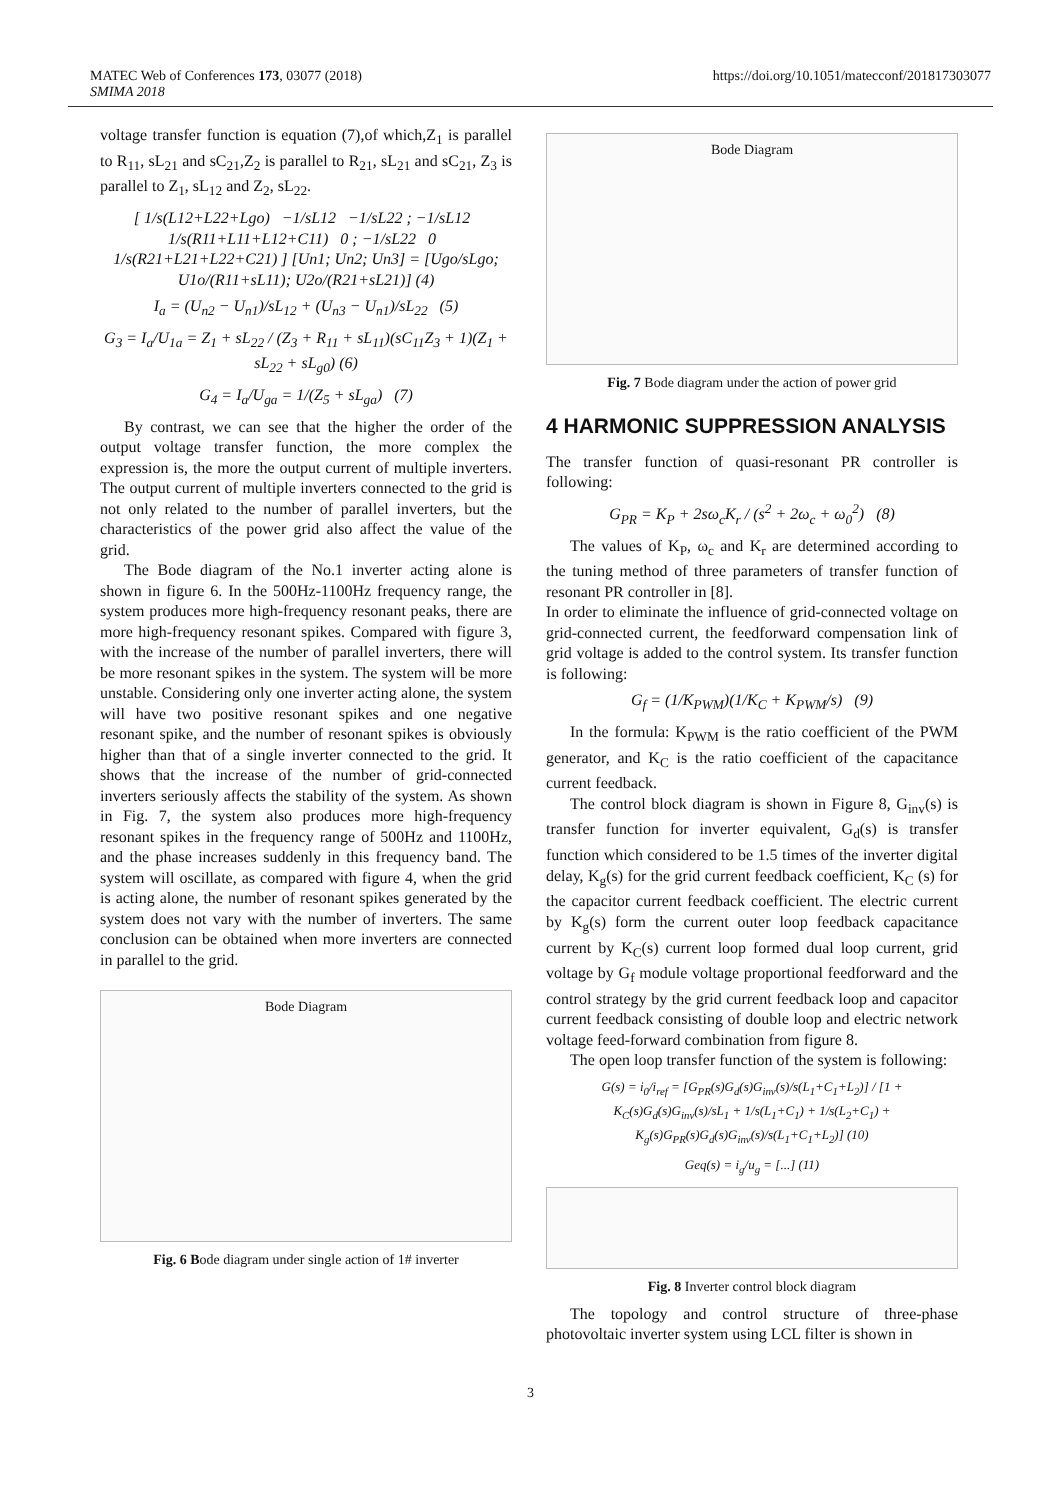MATEC Web of Conferences 173, 03077 (2018)
SMIMA 2018
https://doi.org/10.1051/matecconf/201817303077
voltage transfer function is equation (7),of which,Z<sub>1</sub> is parallel to R<sub>11</sub>, sL<sub>21</sub> and sC<sub>21</sub>,Z<sub>2</sub> is parallel to R<sub>21</sub>, sL<sub>21</sub> and sC<sub>21</sub>, Z<sub>3</sub> is parallel to Z<sub>1</sub>, sL<sub>12</sub> and Z<sub>2</sub>, sL<sub>22</sub>.
[ 1/s(L12+L22+Lgo) −1/sL12 −1/sL22 ; −1/sL12 1/s(R11+L11+L12+C11) 0 ; −1/sL22 0 1/s(R21+L21+L22+C21) ] [Un1; Un2; Un3] = [Ugo/sLgo; U1o/(R11+sL11); U2o/(R21+sL21)] (4)
I<sub>a</sub> = (U<sub>n2</sub> − U<sub>n1</sub>)/sL<sub>12</sub> + (U<sub>n3</sub> − U<sub>n1</sub>)/sL<sub>22</sub> (5)
G<sub>3</sub> = I<sub>a</sub>/U<sub>1a</sub> = Z<sub>1</sub> + sL<sub>22</sub> / (Z<sub>3</sub> + R<sub>11</sub> + sL<sub>11</sub>)(sC<sub>11</sub>Z<sub>3</sub> + 1)(Z<sub>1</sub> + sL<sub>22</sub> + sL<sub>g0</sub>) (6)
G<sub>4</sub> = I<sub>a</sub>/U<sub>ga</sub> = 1/(Z<sub>5</sub> + sL<sub>ga</sub>) (7)
By contrast, we can see that the higher the order of the output voltage transfer function, the more complex the expression is, the more the output current of multiple inverters. The output current of multiple inverters connected to the grid is not only related to the number of parallel inverters, but the characteristics of the power grid also affect the value of the grid.
The Bode diagram of the No.1 inverter acting alone is shown in figure 6. In the 500Hz-1100Hz frequency range, the system produces more high-frequency resonant peaks, there are more high-frequency resonant spikes. Compared with figure 3, with the increase of the number of parallel inverters, there will be more resonant spikes in the system. The system will be more unstable. Considering only one inverter acting alone, the system will have two positive resonant spikes and one negative resonant spike, and the number of resonant spikes is obviously higher than that of a single inverter connected to the grid. It shows that the increase of the number of grid-connected inverters seriously affects the stability of the system. As shown in Fig. 7, the system also produces more high-frequency resonant spikes in the frequency range of 500Hz and 1100Hz, and the phase increases suddenly in this frequency band. The system will oscillate, as compared with figure 4, when the grid is acting alone, the number of resonant spikes generated by the system does not vary with the number of inverters. The same conclusion can be obtained when more inverters are connected in parallel to the grid.
Bode Diagram
Fig. 6 Bode diagram under single action of 1# inverter
Bode Diagram
Fig. 7 Bode diagram under the action of power grid
4 HARMONIC SUPPRESSION ANALYSIS
The transfer function of quasi-resonant PR controller is following:
G<sub>PR</sub> = K<sub>P</sub> + 2sω<sub>c</sub>K<sub>r</sub> / (s<sup>2</sup> + 2ω<sub>c</sub> + ω<sub>0</sub><sup>2</sup>) (8)
The values of K<sub>P</sub>, ω<sub>c</sub> and K<sub>r</sub> are determined according to the tuning method of three parameters of transfer function of resonant PR controller in [8].
In order to eliminate the influence of grid-connected voltage on grid-connected current, the feedforward compensation link of grid voltage is added to the control system. Its transfer function is following:
G<sub>f</sub> = (1/K<sub>PWM</sub>)(1/K<sub>C</sub> + K<sub>PWM</sub>/s) (9)
In the formula: K<sub>PWM</sub> is the ratio coefficient of the PWM generator, and K<sub>C</sub> is the ratio coefficient of the capacitance current feedback.
The control block diagram is shown in Figure 8, G<sub>inv</sub>(s) is transfer function for inverter equivalent, G<sub>d</sub>(s) is transfer function which considered to be 1.5 times of the inverter digital delay, K<sub>g</sub>(s) for the grid current feedback coefficient, K<sub>C</sub> (s) for the capacitor current feedback coefficient. The electric current by K<sub>g</sub>(s) form the current outer loop feedback capacitance current by K<sub>C</sub>(s) current loop formed dual loop current, grid voltage by G<sub>f</sub> module voltage proportional feedforward and the control strategy by the grid current feedback loop and capacitor current feedback consisting of double loop and electric network voltage feed-forward combination from figure 8.
The open loop transfer function of the system is following:
G(s) = i<sub>0</sub>/i<sub>ref</sub> = [G<sub>PR</sub>(s)G<sub>d</sub>(s)G<sub>inv</sub>(s)/s(L<sub>1</sub>+C<sub>1</sub>+L<sub>2</sub>)] / [1 + K<sub>C</sub>(s)G<sub>d</sub>(s)G<sub>inv</sub>(s)/sL<sub>1</sub> + 1/s(L<sub>1</sub>+C<sub>1</sub>) + 1/s(L<sub>2</sub>+C<sub>1</sub>) + K<sub>g</sub>(s)G<sub>PR</sub>(s)G<sub>d</sub>(s)G<sub>inv</sub>(s)/s(L<sub>1</sub>+C<sub>1</sub>+L<sub>2</sub>)] (10)
Geq(s) = i<sub>g</sub>/u<sub>g</sub> = [...] (11)
Fig. 8 Inverter control block diagram
The topology and control structure of three-phase photovoltaic inverter system using LCL filter is shown in
3